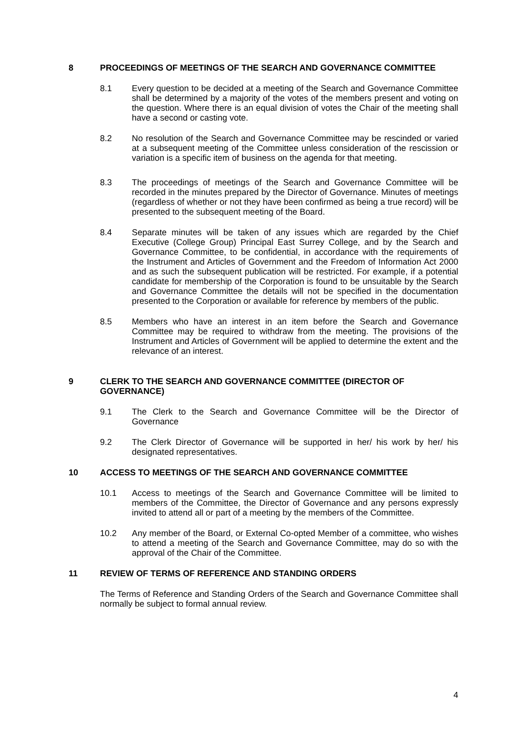8 PROCEEDINGS OF MEETINGS OF THE SEARCH AND GOVERNANCE COMMITTEE
8.1 Every question to be decided at a meeting of the Search and Governance Committee shall be determined by a majority of the votes of the members present and voting on the question. Where there is an equal division of votes the Chair of the meeting shall have a second or casting vote.
8.2 No resolution of the Search and Governance Committee may be rescinded or varied at a subsequent meeting of the Committee unless consideration of the rescission or variation is a specific item of business on the agenda for that meeting.
8.3 The proceedings of meetings of the Search and Governance Committee will be recorded in the minutes prepared by the Director of Governance. Minutes of meetings (regardless of whether or not they have been confirmed as being a true record) will be presented to the subsequent meeting of the Board.
8.4 Separate minutes will be taken of any issues which are regarded by the Chief Executive (College Group) Principal East Surrey College, and by the Search and Governance Committee, to be confidential, in accordance with the requirements of the Instrument and Articles of Government and the Freedom of Information Act 2000 and as such the subsequent publication will be restricted. For example, if a potential candidate for membership of the Corporation is found to be unsuitable by the Search and Governance Committee the details will not be specified in the documentation presented to the Corporation or available for reference by members of the public.
8.5 Members who have an interest in an item before the Search and Governance Committee may be required to withdraw from the meeting. The provisions of the Instrument and Articles of Government will be applied to determine the extent and the relevance of an interest.
9 CLERK TO THE SEARCH AND GOVERNANCE COMMITTEE (DIRECTOR OF GOVERNANCE)
9.1 The Clerk to the Search and Governance Committee will be the Director of Governance
9.2 The Clerk Director of Governance will be supported in her/ his work by her/ his designated representatives.
10 ACCESS TO MEETINGS OF THE SEARCH AND GOVERNANCE COMMITTEE
10.1 Access to meetings of the Search and Governance Committee will be limited to members of the Committee, the Director of Governance and any persons expressly invited to attend all or part of a meeting by the members of the Committee.
10.2 Any member of the Board, or External Co-opted Member of a committee, who wishes to attend a meeting of the Search and Governance Committee, may do so with the approval of the Chair of the Committee.
11 REVIEW OF TERMS OF REFERENCE AND STANDING ORDERS
The Terms of Reference and Standing Orders of the Search and Governance Committee shall normally be subject to formal annual review.
4